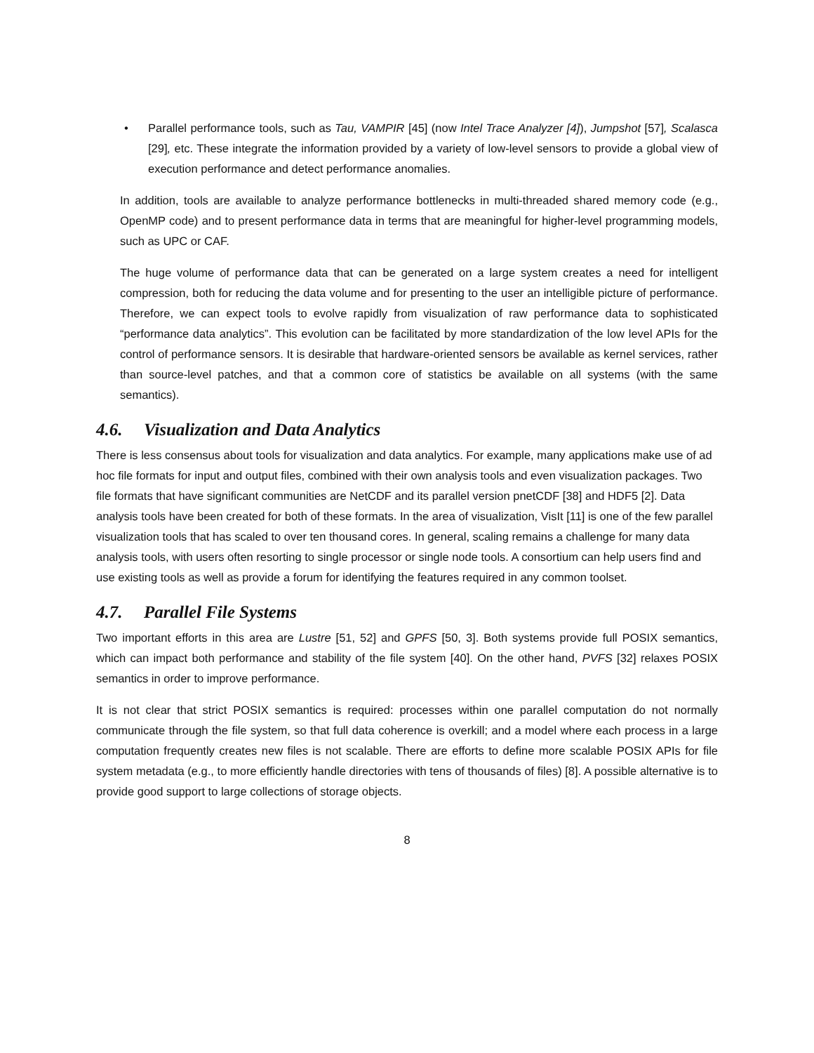• Parallel performance tools, such as Tau, VAMPIR [45] (now Intel Trace Analyzer [4]), Jumpshot [57], Scalasca [29], etc. These integrate the information provided by a variety of low-level sensors to provide a global view of execution performance and detect performance anomalies.
In addition, tools are available to analyze performance bottlenecks in multi-threaded shared memory code (e.g., OpenMP code) and to present performance data in terms that are meaningful for higher-level programming models, such as UPC or CAF.
The huge volume of performance data that can be generated on a large system creates a need for intelligent compression, both for reducing the data volume and for presenting to the user an intelligible picture of performance. Therefore, we can expect tools to evolve rapidly from visualization of raw performance data to sophisticated “performance data analytics”. This evolution can be facilitated by more standardization of the low level APIs for the control of performance sensors. It is desirable that hardware-oriented sensors be available as kernel services, rather than source-level patches, and that a common core of statistics be available on all systems (with the same semantics).
4.6. Visualization and Data Analytics
There is less consensus about tools for visualization and data analytics. For example, many applications make use of ad hoc file formats for input and output files, combined with their own analysis tools and even visualization packages. Two file formats that have significant communities are NetCDF and its parallel version pnetCDF [38] and HDF5 [2]. Data analysis tools have been created for both of these formats. In the area of visualization, VisIt [11] is one of the few parallel visualization tools that has scaled to over ten thousand cores. In general, scaling remains a challenge for many data analysis tools, with users often resorting to single processor or single node tools. A consortium can help users find and use existing tools as well as provide a forum for identifying the features required in any common toolset.
4.7. Parallel File Systems
Two important efforts in this area are Lustre [51, 52] and GPFS [50, 3]. Both systems provide full POSIX semantics, which can impact both performance and stability of the file system [40]. On the other hand, PVFS [32] relaxes POSIX semantics in order to improve performance.
It is not clear that strict POSIX semantics is required: processes within one parallel computation do not normally communicate through the file system, so that full data coherence is overkill; and a model where each process in a large computation frequently creates new files is not scalable. There are efforts to define more scalable POSIX APIs for file system metadata (e.g., to more efficiently handle directories with tens of thousands of files) [8]. A possible alternative is to provide good support to large collections of storage objects.
8